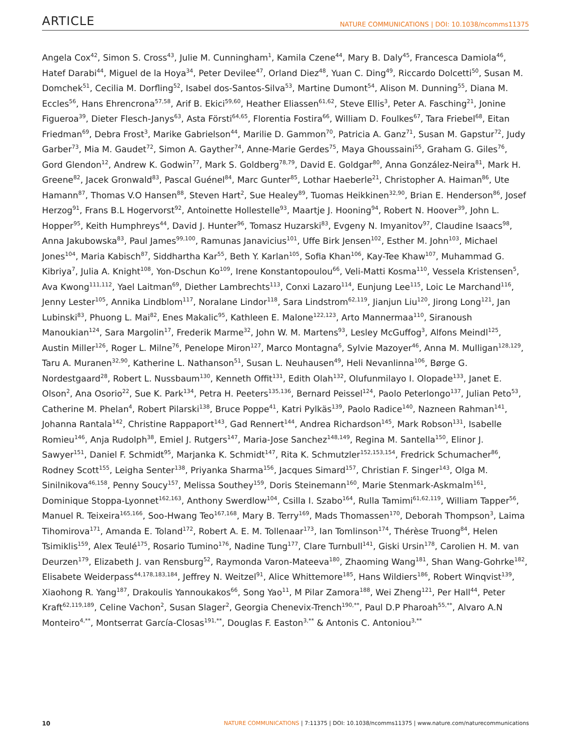ARTICLE NATURE COMMUNICATIONS | DOI: 10.1038/ncomms11375
Angela Cox<sup>42</sup>, Simon S. Cross<sup>43</sup>, Julie M. Cunningham<sup>1</sup>, Kamila Czene<sup>44</sup>, Mary B. Daly<sup>45</sup>, Francesca Damiola<sup>46</sup>, Hatef Darabi<sup>44</sup>, Miguel de la Hoya<sup>34</sup>, Peter Devilee<sup>47</sup>, Orland Diez<sup>48</sup>, Yuan C. Ding<sup>49</sup>, Riccardo Dolcetti<sup>50</sup>, Susan M. Domchek<sup>51</sup>, Cecilia M. Dorfling<sup>52</sup>, Isabel dos-Santos-Silva<sup>53</sup>, Martine Dumont<sup>54</sup>, Alison M. Dunning<sup>55</sup>, Diana M. Eccles<sup>56</sup>, Hans Ehrencrona<sup>57,58</sup>, Arif B. Ekici<sup>59,60</sup>, Heather Eliassen<sup>61,62</sup>, Steve Ellis<sup>3</sup>, Peter A. Fasching<sup>21</sup>, Jonine Figueroa<sup>39</sup>, Dieter Flesch-Janys<sup>63</sup>, Asta Försti<sup>64,65</sup>, Florentia Fostira<sup>66</sup>, William D. Foulkes<sup>67</sup>, Tara Friebel<sup>68</sup>, Eitan Friedman<sup>69</sup>, Debra Frost<sup>3</sup>, Marike Gabrielson<sup>44</sup>, Marilie D. Gammon<sup>70</sup>, Patricia A. Ganz<sup>71</sup>, Susan M. Gapstur<sup>72</sup>, Judy Garber<sup>73</sup>, Mia M. Gaudet<sup>72</sup>, Simon A. Gayther<sup>74</sup>, Anne-Marie Gerdes<sup>75</sup>, Maya Ghoussaini<sup>55</sup>, Graham G. Giles<sup>76</sup>, Gord Glendon<sup>12</sup>, Andrew K. Godwin<sup>77</sup>, Mark S. Goldberg<sup>78,79</sup>, David E. Goldgar<sup>80</sup>, Anna González-Neira<sup>81</sup>, Mark H. Greene<sup>82</sup>, Jacek Gronwald<sup>83</sup>, Pascal Guénel<sup>84</sup>, Marc Gunter<sup>85</sup>, Lothar Haeberle<sup>21</sup>, Christopher A. Haiman<sup>86</sup>, Ute Hamann<sup>87</sup>, Thomas V.O Hansen<sup>88</sup>, Steven Hart<sup>2</sup>, Sue Healey<sup>89</sup>, Tuomas Heikkinen<sup>32,90</sup>, Brian E. Henderson<sup>86</sup>, Josef Herzog<sup>91</sup>, Frans B.L Hogervorst<sup>92</sup>, Antoinette Hollestelle<sup>93</sup>, Maartje J. Hooning<sup>94</sup>, Robert N. Hoover<sup>39</sup>, John L. Hopper<sup>95</sup>, Keith Humphreys<sup>44</sup>, David J. Hunter<sup>96</sup>, Tomasz Huzarski<sup>83</sup>, Evgeny N. Imyanitov<sup>97</sup>, Claudine Isaacs<sup>98</sup>, Anna Jakubowska<sup>83</sup>, Paul James<sup>99,100</sup>, Ramunas Janavicius<sup>101</sup>, Uffe Birk Jensen<sup>102</sup>, Esther M. John<sup>103</sup>, Michael Jones<sup>104</sup>, Maria Kabisch<sup>87</sup>, Siddhartha Kar<sup>55</sup>, Beth Y. Karlan<sup>105</sup>, Sofia Khan<sup>106</sup>, Kay-Tee Khaw<sup>107</sup>, Muhammad G. Kibriya<sup>7</sup>, Julia A. Knight<sup>108</sup>, Yon-Dschun Ko<sup>109</sup>, Irene Konstantopoulou<sup>66</sup>, Veli-Matti Kosma<sup>110</sup>, Vessela Kristensen<sup>5</sup>, Ava Kwong<sup>111,112</sup>, Yael Laitman<sup>69</sup>, Diether Lambrechts<sup>113</sup>, Conxi Lazaro<sup>114</sup>, Eunjung Lee<sup>115</sup>, Loic Le Marchand<sup>116</sup>, Jenny Lester<sup>105</sup>, Annika Lindblom<sup>117</sup>, Noralane Lindor<sup>118</sup>, Sara Lindstrom<sup>62,119</sup>, Jianjun Liu<sup>120</sup>, Jirong Long<sup>121</sup>, Jan Lubinski<sup>83</sup>, Phuong L. Mai<sup>82</sup>, Enes Makalic<sup>95</sup>, Kathleen E. Malone<sup>122,123</sup>, Arto Mannermaa<sup>110</sup>, Siranoush Manoukian<sup>124</sup>, Sara Margolin<sup>17</sup>, Frederik Marme<sup>32</sup>, John W. M. Martens<sup>93</sup>, Lesley McGuffog<sup>3</sup>, Alfons Meindl<sup>125</sup>, Austin Miller<sup>126</sup>, Roger L. Milne<sup>76</sup>, Penelope Miron<sup>127</sup>, Marco Montagna<sup>6</sup>, Sylvie Mazoyer<sup>46</sup>, Anna M. Mulligan<sup>128,129</sup>, Taru A. Muranen<sup>32,90</sup>, Katherine L. Nathanson<sup>51</sup>, Susan L. Neuhausen<sup>49</sup>, Heli Nevanlinna<sup>106</sup>, Børge G. Nordestgaard<sup>28</sup>, Robert L. Nussbaum<sup>130</sup>, Kenneth Offit<sup>131</sup>, Edith Olah<sup>132</sup>, Olufunmilayo I. Olopade<sup>133</sup>, Janet E. Olson<sup>2</sup>, Ana Osorio<sup>22</sup>, Sue K. Park<sup>134</sup>, Petra H. Peeters<sup>135,136</sup>, Bernard Peissel<sup>124</sup>, Paolo Peterlongo<sup>137</sup>, Julian Peto<sup>53</sup>, Catherine M. Phelan<sup>4</sup>, Robert Pilarski<sup>138</sup>, Bruce Poppe<sup>41</sup>, Katri Pylkäs<sup>139</sup>, Paolo Radice<sup>140</sup>, Nazneen Rahman<sup>141</sup>, Johanna Rantala<sup>142</sup>, Christine Rappaport<sup>143</sup>, Gad Rennert<sup>144</sup>, Andrea Richardson<sup>145</sup>, Mark Robson<sup>131</sup>, Isabelle Romieu<sup>146</sup>, Anja Rudolph<sup>38</sup>, Emiel J. Rutgers<sup>147</sup>, Maria-Jose Sanchez<sup>148,149</sup>, Regina M. Santella<sup>150</sup>, Elinor J. Sawyer<sup>151</sup>, Daniel F. Schmidt<sup>95</sup>, Marjanka K. Schmidt<sup>147</sup>, Rita K. Schmutzler<sup>152,153,154</sup>, Fredrick Schumacher<sup>86</sup>, Rodney Scott<sup>155</sup>, Leigha Senter<sup>138</sup>, Priyanka Sharma<sup>156</sup>, Jacques Simard<sup>157</sup>, Christian F. Singer<sup>143</sup>, Olga M. Sinilnikova<sup>46,158</sup>, Penny Soucy<sup>157</sup>, Melissa Southey<sup>159</sup>, Doris Steinemann<sup>160</sup>, Marie Stenmark-Askmalm<sup>161</sup>, Dominique Stoppa-Lyonnet<sup>162,163</sup>, Anthony Swerdlow<sup>104</sup>, Csilla I. Szabo<sup>164</sup>, Rulla Tamimi<sup>61,62,119</sup>, William Tapper<sup>56</sup>, Manuel R. Teixeira<sup>165,166</sup>, Soo-Hwang Teo<sup>167,168</sup>, Mary B. Terry<sup>169</sup>, Mads Thomassen<sup>170</sup>, Deborah Thompson<sup>3</sup>, Laima Tihomirova<sup>171</sup>, Amanda E. Toland<sup>172</sup>, Robert A. E. M. Tollenaar<sup>173</sup>, Ian Tomlinson<sup>174</sup>, Thérèse Truong<sup>84</sup>, Helen Tsimiklis<sup>159</sup>, Alex Teulé<sup>175</sup>, Rosario Tumino<sup>176</sup>, Nadine Tung<sup>177</sup>, Clare Turnbull<sup>141</sup>, Giski Ursin<sup>178</sup>, Carolien H. M. van Deurzen<sup>179</sup>, Elizabeth J. van Rensburg<sup>52</sup>, Raymonda Varon-Mateeva<sup>180</sup>, Zhaoming Wang<sup>181</sup>, Shan Wang-Gohrke<sup>182</sup>, Elisabete Weiderpass<sup>44,178,183,184</sup>, Jeffrey N. Weitzel<sup>91</sup>, Alice Whittemore<sup>185</sup>, Hans Wildiers<sup>186</sup>, Robert Winqvist<sup>139</sup>, Xiaohong R. Yang<sup>187</sup>, Drakoulis Yannoukakos<sup>66</sup>, Song Yao<sup>11</sup>, M Pilar Zamora<sup>188</sup>, Wei Zheng<sup>121</sup>, Per Hall<sup>44</sup>, Peter Kraft<sup>62,119,189</sup>, Celine Vachon<sup>2</sup>, Susan Slager<sup>2</sup>, Georgia Chenevix-Trench<sup>190,**</sup>, Paul D.P Pharoah<sup>55,**</sup>, Alvaro A.N Monteiro<sup>4,**</sup>, Montserrat García-Closas<sup>191,**</sup>, Douglas F. Easton<sup>3,**</sup> & Antonis C. Antoniou<sup>3,**</sup>
10 NATURE COMMUNICATIONS | 7:11375 | DOI: 10.1038/ncomms11375 | www.nature.com/naturecommunications